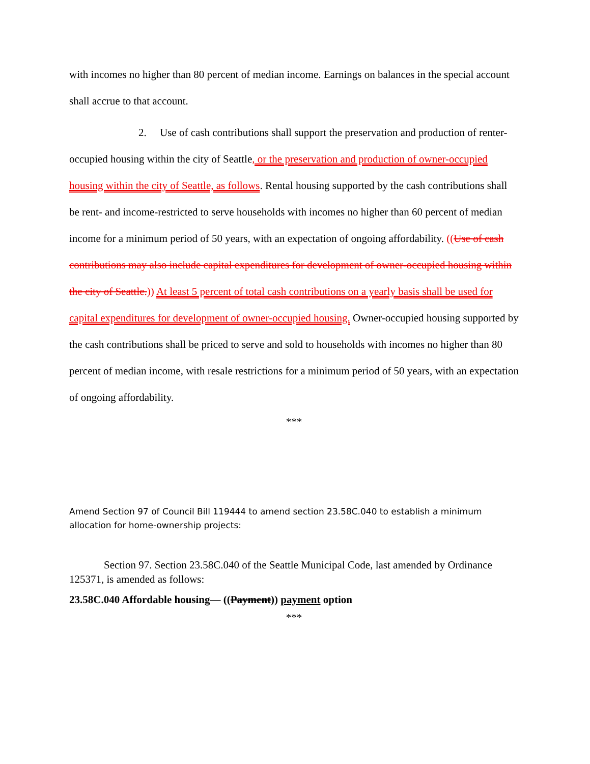with incomes no higher than 80 percent of median income. Earnings on balances in the special account shall accrue to that account.
2. Use of cash contributions shall support the preservation and production of renter-occupied housing within the city of Seattle, or the preservation and production of owner-occupied housing within the city of Seattle, as follows. Rental housing supported by the cash contributions shall be rent- and income-restricted to serve households with incomes no higher than 60 percent of median income for a minimum period of 50 years, with an expectation of ongoing affordability. ((Use of cash contributions may also include capital expenditures for development of owner-occupied housing within the city of Seattle.)) At least 5 percent of total cash contributions on a yearly basis shall be used for capital expenditures for development of owner-occupied housing. Owner-occupied housing supported by the cash contributions shall be priced to serve and sold to households with incomes no higher than 80 percent of median income, with resale restrictions for a minimum period of 50 years, with an expectation of ongoing affordability.
***
Amend Section 97 of Council Bill 119444 to amend section 23.58C.040 to establish a minimum allocation for home-ownership projects:
Section 97. Section 23.58C.040 of the Seattle Municipal Code, last amended by Ordinance 125371, is amended as follows:
23.58C.040 Affordable housing— ((Payment)) payment option
***